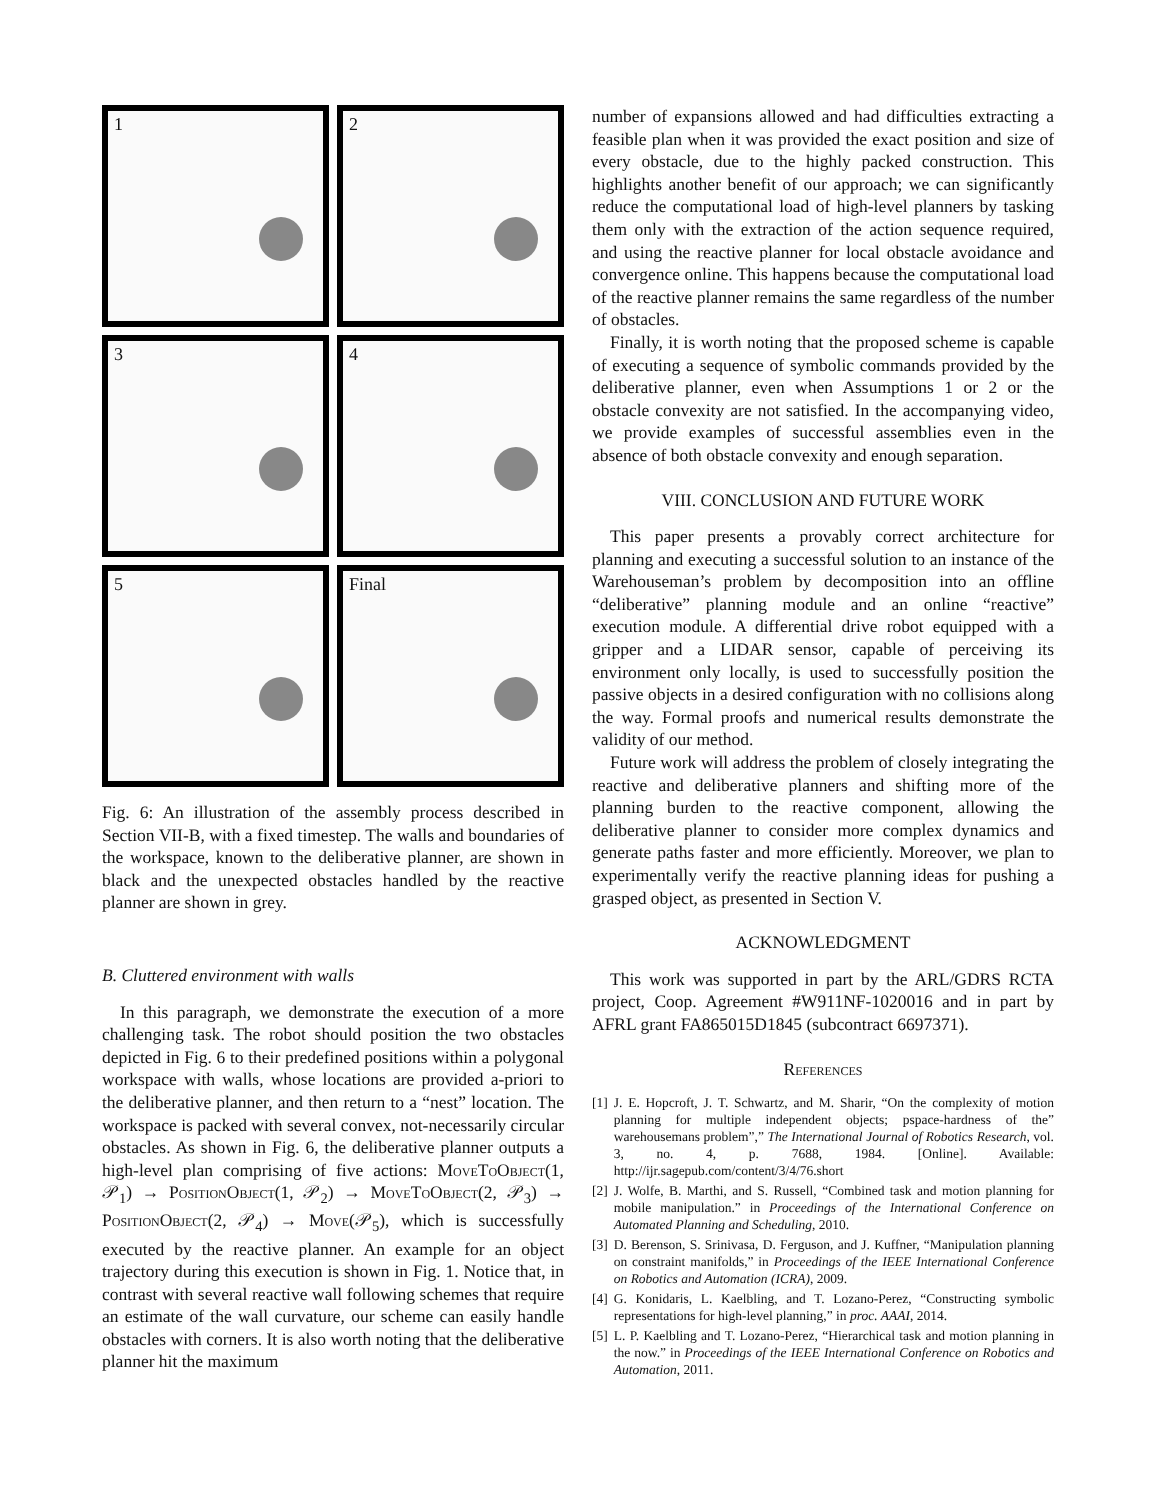1
2
3
4
5
Final
Fig. 6: An illustration of the assembly process described in Section VII-B, with a fixed timestep. The walls and boundaries of the workspace, known to the deliberative planner, are shown in black and the unexpected obstacles handled by the reactive planner are shown in grey.
B. Cluttered environment with walls
In this paragraph, we demonstrate the execution of a more challenging task. The robot should position the two obstacles depicted in Fig. 6 to their predefined positions within a polygonal workspace with walls, whose locations are provided a-priori to the deliberative planner, and then return to a “nest” location. The workspace is packed with several convex, not-necessarily circular obstacles. As shown in Fig. 6, the deliberative planner outputs a high-level plan comprising of five actions: MoveToObject(1, 𝒫<sub>1</sub>) → PositionObject(1, 𝒫<sub>2</sub>) → MoveToObject(2, 𝒫<sub>3</sub>) → PositionObject(2, 𝒫<sub>4</sub>) → Move(𝒫<sub>5</sub>), which is successfully executed by the reactive planner. An example for an object trajectory during this execution is shown in Fig. 1. Notice that, in contrast with several reactive wall following schemes that require an estimate of the wall curvature, our scheme can easily handle obstacles with corners. It is also worth noting that the deliberative planner hit the maximum
number of expansions allowed and had difficulties extracting a feasible plan when it was provided the exact position and size of every obstacle, due to the highly packed construction. This highlights another benefit of our approach; we can significantly reduce the computational load of high-level planners by tasking them only with the extraction of the action sequence required, and using the reactive planner for local obstacle avoidance and convergence online. This happens because the computational load of the reactive planner remains the same regardless of the number of obstacles.
Finally, it is worth noting that the proposed scheme is capable of executing a sequence of symbolic commands provided by the deliberative planner, even when Assumptions 1 or 2 or the obstacle convexity are not satisfied. In the accompanying video, we provide examples of successful assemblies even in the absence of both obstacle convexity and enough separation.
VIII. CONCLUSION AND FUTURE WORK
This paper presents a provably correct architecture for planning and executing a successful solution to an instance of the Warehouseman’s problem by decomposition into an offline “deliberative” planning module and an online “reactive” execution module. A differential drive robot equipped with a gripper and a LIDAR sensor, capable of perceiving its environment only locally, is used to successfully position the passive objects in a desired configuration with no collisions along the way. Formal proofs and numerical results demonstrate the validity of our method.
Future work will address the problem of closely integrating the reactive and deliberative planners and shifting more of the planning burden to the reactive component, allowing the deliberative planner to consider more complex dynamics and generate paths faster and more efficiently. Moreover, we plan to experimentally verify the reactive planning ideas for pushing a grasped object, as presented in Section V.
ACKNOWLEDGMENT
This work was supported in part by the ARL/GDRS RCTA project, Coop. Agreement #W911NF-1020016 and in part by AFRL grant FA865015D1845 (subcontract 6697371).
References
[1] J. E. Hopcroft, J. T. Schwartz, and M. Sharir, “On the complexity of motion planning for multiple independent objects; pspace-hardness of the” warehousemans problem”,” The International Journal of Robotics Research, vol. 3, no. 4, p. 7688, 1984. [Online]. Available: http://ijr.sagepub.com/content/3/4/76.short
[2] J. Wolfe, B. Marthi, and S. Russell, “Combined task and motion planning for mobile manipulation.” in Proceedings of the International Conference on Automated Planning and Scheduling, 2010.
[3] D. Berenson, S. Srinivasa, D. Ferguson, and J. Kuffner, “Manipulation planning on constraint manifolds,” in Proceedings of the IEEE International Conference on Robotics and Automation (ICRA), 2009.
[4] G. Konidaris, L. Kaelbling, and T. Lozano-Perez, “Constructing symbolic representations for high-level planning,” in proc. AAAI, 2014.
[5] L. P. Kaelbling and T. Lozano-Perez, “Hierarchical task and motion planning in the now.” in Proceedings of the IEEE International Conference on Robotics and Automation, 2011.